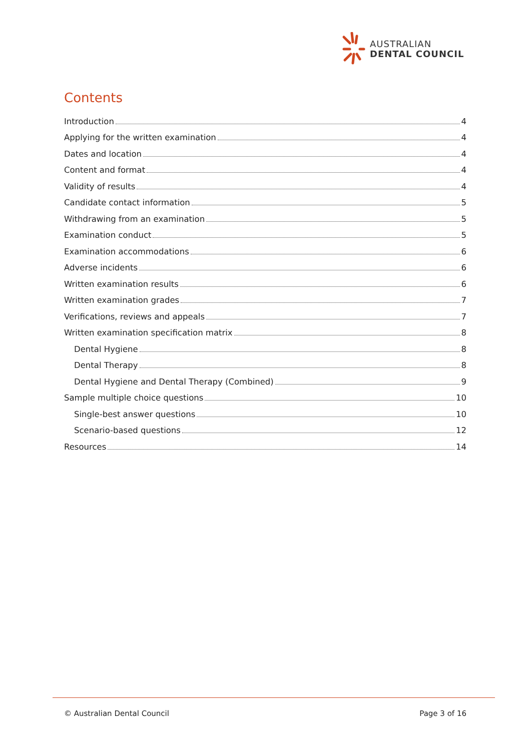AUSTRALIAN
DENTAL COUNCIL
Contents
Introduction 4
Applying for the written examination 4
Dates and location 4
Content and format 4
Validity of results 4
Candidate contact information 5
Withdrawing from an examination 5
Examination conduct 5
Examination accommodations 6
Adverse incidents 6
Written examination results 6
Written examination grades 7
Verifications, reviews and appeals 7
Written examination specification matrix 8
Dental Hygiene 8
Dental Therapy 8
Dental Hygiene and Dental Therapy (Combined) 9
Sample multiple choice questions 10
Single-best answer questions 10
Scenario-based questions 12
Resources 14
© Australian Dental Council Page 3 of 16